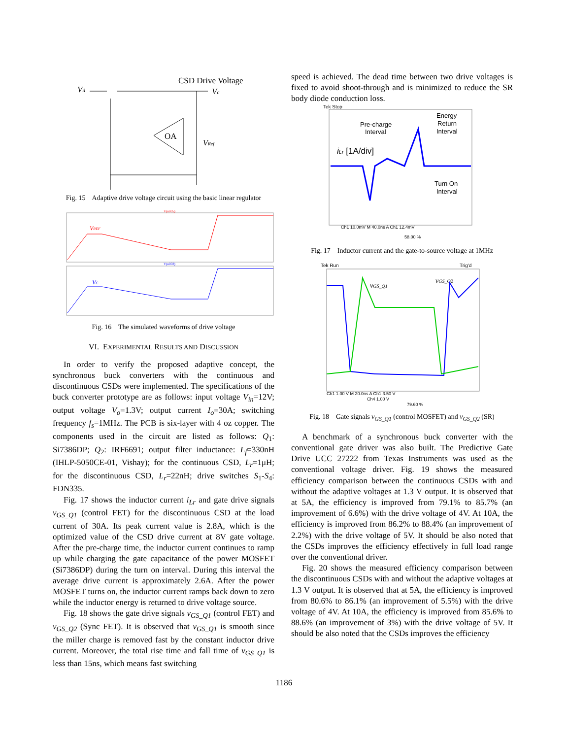CSD Drive Voltage
Vd
Vc
OA
VRef
Fig. 15 Adaptive drive voltage circuit using the basic linear regulator
V(n005)
V(n002)
VREF
VC
Fig. 16 The simulated waveforms of drive voltage
VI. EXPERIMENTAL RESULTS AND DISCUSSION
In order to verify the proposed adaptive concept, the synchronous buck converters with the continuous and discontinuous CSDs were implemented. The specifications of the buck converter prototype are as follows: input voltage V<sub>in</sub>=12V; output voltage V<sub>o</sub>=1.3V; output current I<sub>o</sub>=30A; switching frequency f<sub>s</sub>=1MHz. The PCB is six-layer with 4 oz copper. The components used in the circuit are listed as follows: Q<sub>1</sub>: Si7386DP; Q<sub>2</sub>: IRF6691; output filter inductance: L<sub>f</sub>=330nH (IHLP-5050CE-01, Vishay); for the continuous CSD, L<sub>r</sub>=1μH; for the discontinuous CSD, L<sub>r</sub>=22nH; drive switches S<sub>1</sub>-S<sub>4</sub>: FDN335.
Fig. 17 shows the inductor current i<sub>Lr</sub> and gate drive signals v<sub>GS_Q1</sub> (control FET) for the discontinuous CSD at the load current of 30A. Its peak current value is 2.8A, which is the optimized value of the CSD drive current at 8V gate voltage. After the pre-charge time, the inductor current continues to ramp up while charging the gate capacitance of the power MOSFET (Si7386DP) during the turn on interval. During this interval the average drive current is approximately 2.6A. After the power MOSFET turns on, the inductor current ramps back down to zero while the inductor energy is returned to drive voltage source.
Fig. 18 shows the gate drive signals v<sub>GS_Q1</sub> (control FET) and v<sub>GS_Q2</sub> (Sync FET). It is observed that v<sub>GS_Q1</sub> is smooth since the miller charge is removed fast by the constant inductor drive current. Moreover, the total rise time and fall time of v<sub>GS_Q1</sub> is less than 15ns, which means fast switching
speed is achieved. The dead time between two drive voltages is fixed to avoid shoot-through and is minimized to reduce the SR body diode conduction loss.
Tek Stop
Pre-charge
Interval
Energy
Return
Interval
iLr [1A/div]
Turn On
Interval
Ch1 10.0mV M 40.0ns A Ch1 12.4mV
58.00 %
Fig. 17 Inductor current and the gate-to-source voltage at 1MHz
Tek Run
Trig'd
vGS_Q1
vGS_Q2
Ch1 1.00 V M 20.0ns A Ch1 3.50 V
Ch4 1.00 V
79.60 %
Fig. 18 Gate signals v<sub>GS_Q1</sub> (control MOSFET) and v<sub>GS_Q2</sub> (SR)
A benchmark of a synchronous buck converter with the conventional gate driver was also built. The Predictive Gate Drive UCC 27222 from Texas Instruments was used as the conventional voltage driver. Fig. 19 shows the measured efficiency comparison between the continuous CSDs with and without the adaptive voltages at 1.3 V output. It is observed that at 5A, the efficiency is improved from 79.1% to 85.7% (an improvement of 6.6%) with the drive voltage of 4V. At 10A, the efficiency is improved from 86.2% to 88.4% (an improvement of 2.2%) with the drive voltage of 5V. It should be also noted that the CSDs improves the efficiency effectively in full load range over the conventional driver.
Fig. 20 shows the measured efficiency comparison between the discontinuous CSDs with and without the adaptive voltages at 1.3 V output. It is observed that at 5A, the efficiency is improved from 80.6% to 86.1% (an improvement of 5.5%) with the drive voltage of 4V. At 10A, the efficiency is improved from 85.6% to 88.6% (an improvement of 3%) with the drive voltage of 5V. It should be also noted that the CSDs improves the efficiency
1186